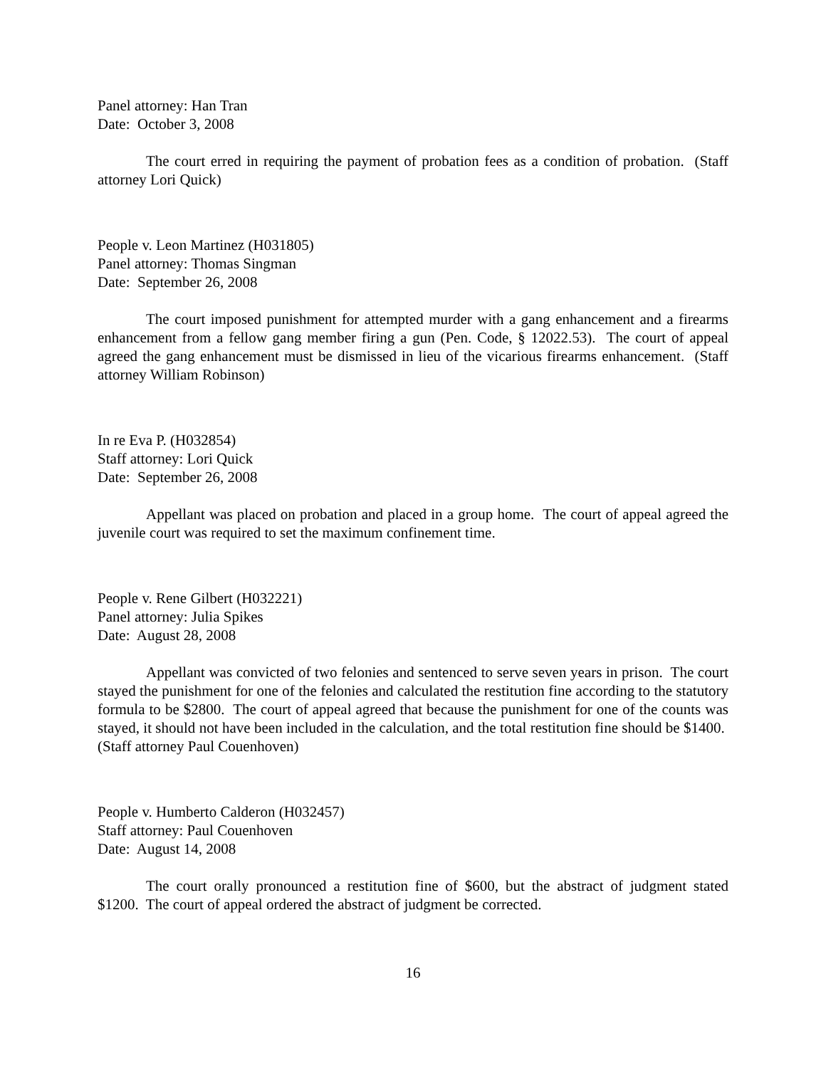Panel attorney: Han Tran
Date: October 3, 2008
The court erred in requiring the payment of probation fees as a condition of probation. (Staff attorney Lori Quick)
People v. Leon Martinez (H031805)
Panel attorney: Thomas Singman
Date: September 26, 2008
The court imposed punishment for attempted murder with a gang enhancement and a firearms enhancement from a fellow gang member firing a gun (Pen. Code, § 12022.53). The court of appeal agreed the gang enhancement must be dismissed in lieu of the vicarious firearms enhancement. (Staff attorney William Robinson)
In re Eva P. (H032854)
Staff attorney: Lori Quick
Date: September 26, 2008
Appellant was placed on probation and placed in a group home. The court of appeal agreed the juvenile court was required to set the maximum confinement time.
People v. Rene Gilbert (H032221)
Panel attorney: Julia Spikes
Date: August 28, 2008
Appellant was convicted of two felonies and sentenced to serve seven years in prison. The court stayed the punishment for one of the felonies and calculated the restitution fine according to the statutory formula to be $2800. The court of appeal agreed that because the punishment for one of the counts was stayed, it should not have been included in the calculation, and the total restitution fine should be $1400. (Staff attorney Paul Couenhoven)
People v. Humberto Calderon (H032457)
Staff attorney: Paul Couenhoven
Date: August 14, 2008
The court orally pronounced a restitution fine of $600, but the abstract of judgment stated $1200. The court of appeal ordered the abstract of judgment be corrected.
16